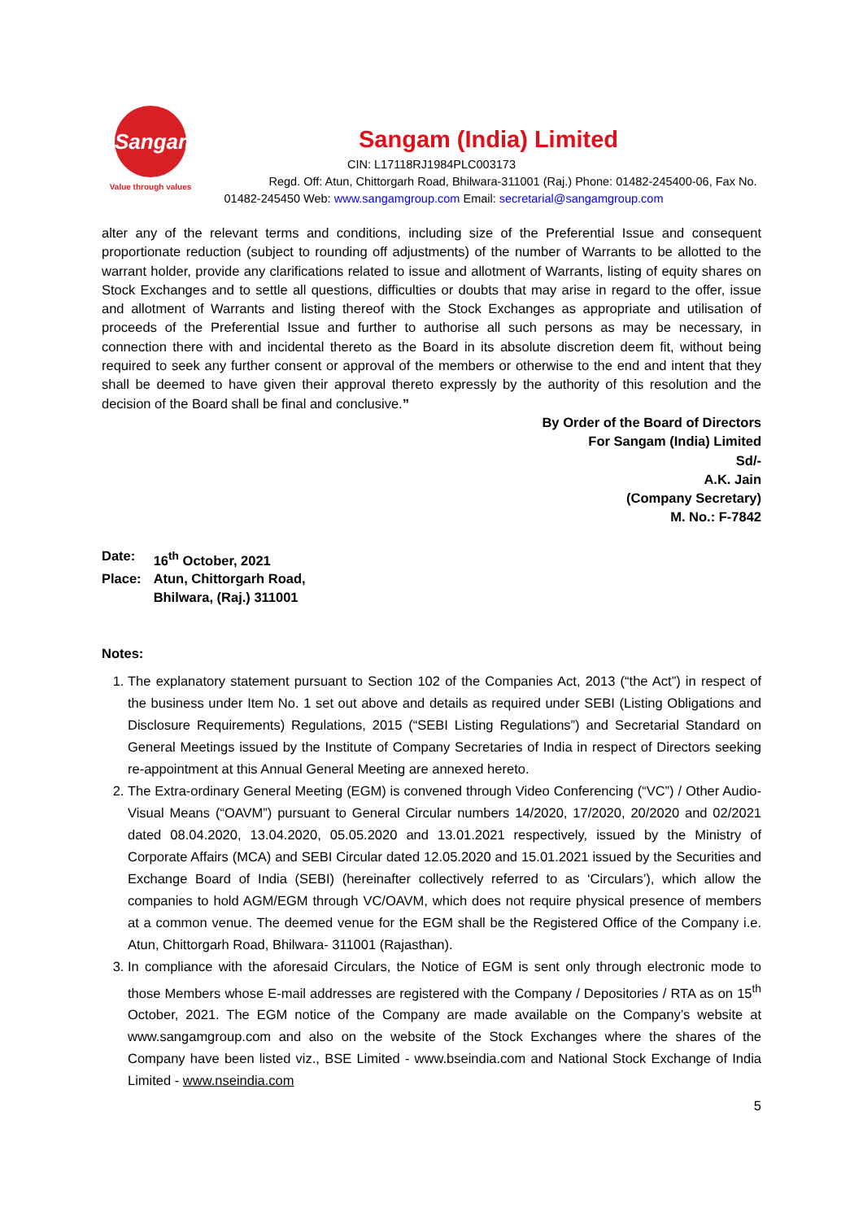Sangam
Value through values
Sangam (India) Limited
CIN: L17118RJ1984PLC003173
Regd. Off: Atun, Chittorgarh Road, Bhilwara-311001 (Raj.) Phone: 01482-245400-06, Fax No.
01482-245450 Web: www.sangamgroup.com Email: secretarial@sangamgroup.com
alter any of the relevant terms and conditions, including size of the Preferential Issue and consequent proportionate reduction (subject to rounding off adjustments) of the number of Warrants to be allotted to the warrant holder, provide any clarifications related to issue and allotment of Warrants, listing of equity shares on Stock Exchanges and to settle all questions, difficulties or doubts that may arise in regard to the offer, issue and allotment of Warrants and listing thereof with the Stock Exchanges as appropriate and utilisation of proceeds of the Preferential Issue and further to authorise all such persons as may be necessary, in connection there with and incidental thereto as the Board in its absolute discretion deem fit, without being required to seek any further consent or approval of the members or otherwise to the end and intent that they shall be deemed to have given their approval thereto expressly by the authority of this resolution and the decision of the Board shall be final and conclusive.”
By Order of the Board of Directors
For Sangam (India) Limited
Sd/-
A.K. Jain
(Company Secretary)
M. No.: F-7842
| Date: | 16<sup>th</sup> October, 2021 |
| Place: | Atun, Chittorgarh Road, Bhilwara, (Raj.) 311001 |
Notes:
1. The explanatory statement pursuant to Section 102 of the Companies Act, 2013 (“the Act”) in respect of the business under Item No. 1 set out above and details as required under SEBI (Listing Obligations and Disclosure Requirements) Regulations, 2015 (“SEBI Listing Regulations”) and Secretarial Standard on General Meetings issued by the Institute of Company Secretaries of India in respect of Directors seeking re-appointment at this Annual General Meeting are annexed hereto.
2. The Extra-ordinary General Meeting (EGM) is convened through Video Conferencing (“VC”) / Other Audio-Visual Means (“OAVM”) pursuant to General Circular numbers 14/2020, 17/2020, 20/2020 and 02/2021 dated 08.04.2020, 13.04.2020, 05.05.2020 and 13.01.2021 respectively, issued by the Ministry of Corporate Affairs (MCA) and SEBI Circular dated 12.05.2020 and 15.01.2021 issued by the Securities and Exchange Board of India (SEBI) (hereinafter collectively referred to as ‘Circulars’), which allow the companies to hold AGM/EGM through VC/OAVM, which does not require physical presence of members at a common venue. The deemed venue for the EGM shall be the Registered Office of the Company i.e. Atun, Chittorgarh Road, Bhilwara- 311001 (Rajasthan).
3. In compliance with the aforesaid Circulars, the Notice of EGM is sent only through electronic mode to those Members whose E-mail addresses are registered with the Company / Depositories / RTA as on 15<sup>th</sup> October, 2021. The EGM notice of the Company are made available on the Company’s website at www.sangamgroup.com and also on the website of the Stock Exchanges where the shares of the Company have been listed viz., BSE Limited - www.bseindia.com and National Stock Exchange of India Limited - www.nseindia.com
5